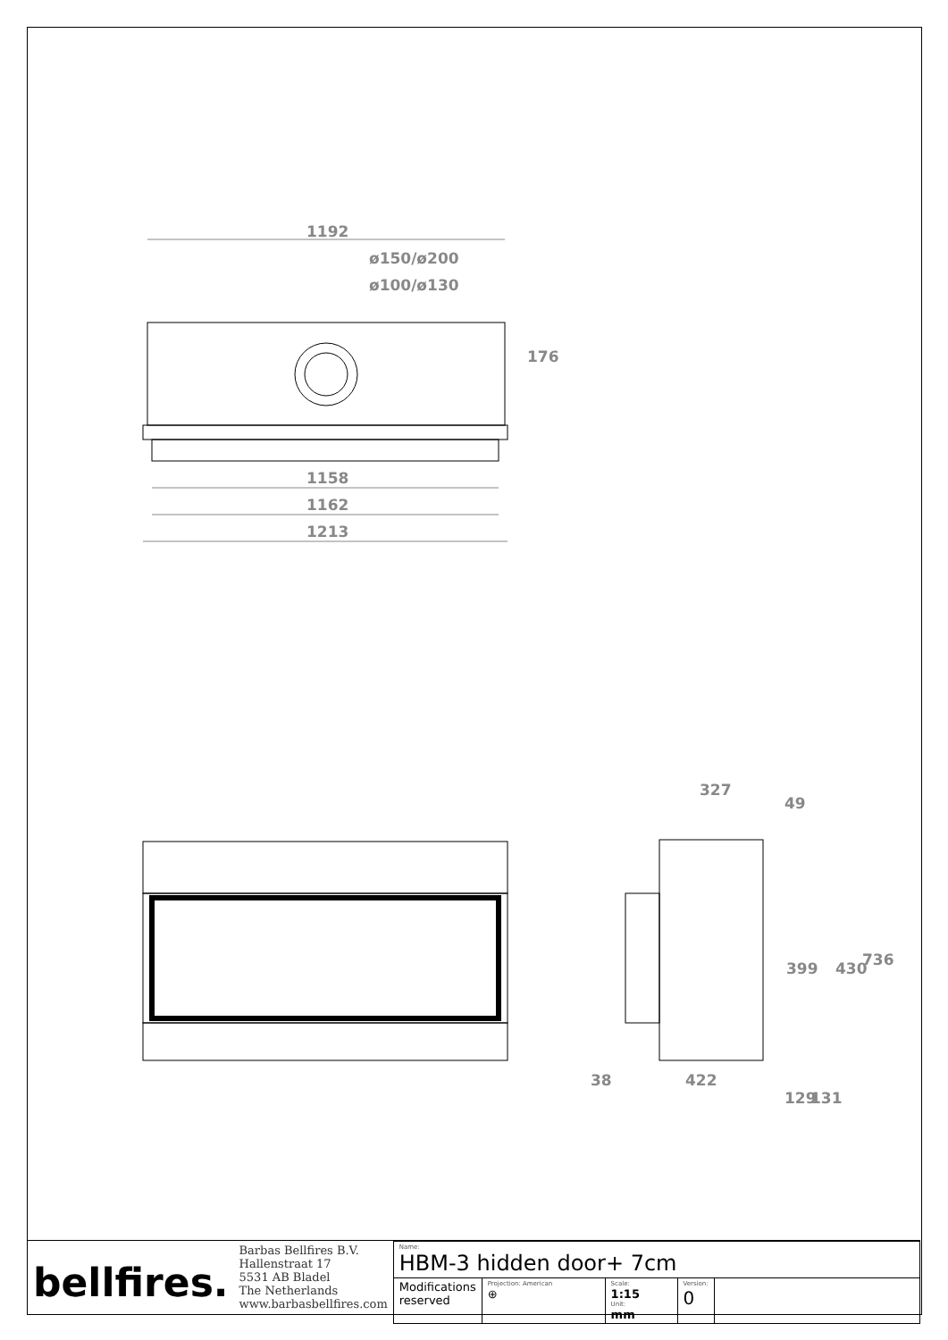1192
ø150/ø200
ø100/ø130
1158
1162
1213
176
327
49
399
430
736
38
422
129
131
| bellfires. | Barbas Bellfires B.V. Hallenstraat 17 5531 AB Bladel The Netherlands www.barbasbellfires.com | Name: HBM-3 hidden door+ 7cm | | | | |
| | | Modifications reserved | Projection: American ⊕ | Scale: 1:15 Unit: mm | Version: 0 | |